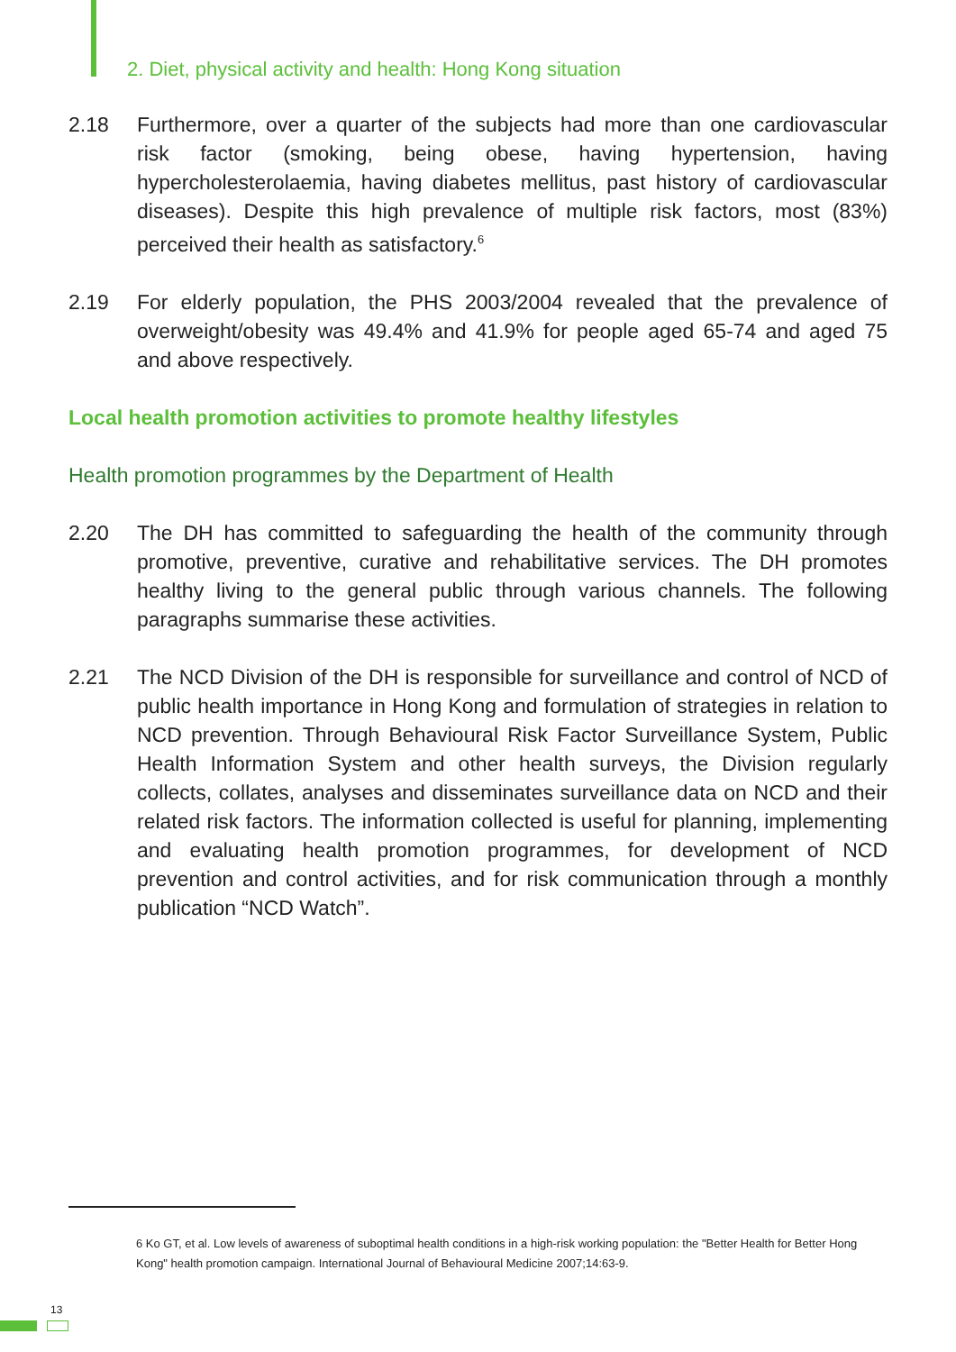2. Diet, physical activity and health: Hong Kong situation
2.18 Furthermore, over a quarter of the subjects had more than one cardiovascular risk factor (smoking, being obese, having hypertension, having hypercholesterolaemia, having diabetes mellitus, past history of cardiovascular diseases). Despite this high prevalence of multiple risk factors, most (83%) perceived their health as satisfactory.<sup>6</sup>
2.19 For elderly population, the PHS 2003/2004 revealed that the prevalence of overweight/obesity was 49.4% and 41.9% for people aged 65-74 and aged 75 and above respectively.
Local health promotion activities to promote healthy lifestyles
Health promotion programmes by the Department of Health
2.20 The DH has committed to safeguarding the health of the community through promotive, preventive, curative and rehabilitative services. The DH promotes healthy living to the general public through various channels. The following paragraphs summarise these activities.
2.21 The NCD Division of the DH is responsible for surveillance and control of NCD of public health importance in Hong Kong and formulation of strategies in relation to NCD prevention. Through Behavioural Risk Factor Surveillance System, Public Health Information System and other health surveys, the Division regularly collects, collates, analyses and disseminates surveillance data on NCD and their related risk factors. The information collected is useful for planning, implementing and evaluating health promotion programmes, for development of NCD prevention and control activities, and for risk communication through a monthly publication “NCD Watch”.
6 Ko GT, et al. Low levels of awareness of suboptimal health conditions in a high-risk working population: the "Better Health for Better Hong Kong" health promotion campaign. International Journal of Behavioural Medicine 2007;14:63-9.
13